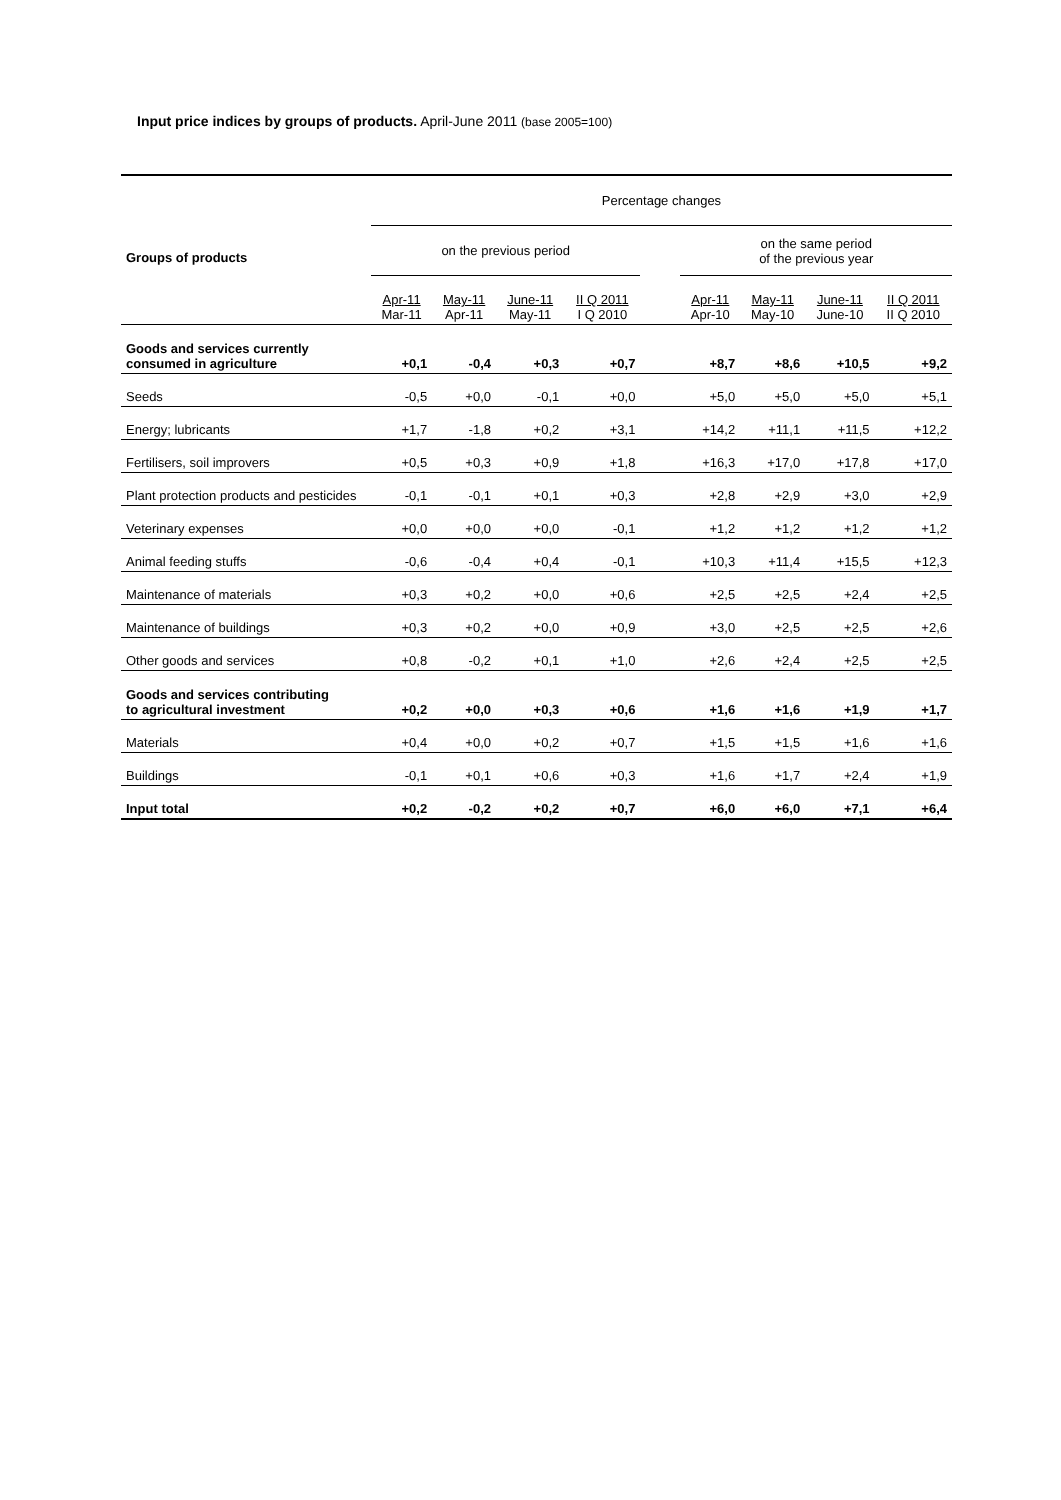Input price indices by groups of products. April-June 2011 (base 2005=100)
| | Percentage changes | | | | | | | | |
| --- | --- | --- | --- | --- | --- | --- | --- | --- | --- |
| Groups of products | on the previous period | | | | | on the same period of the previous year | | | |
| | Apr-11 Mar-11 | May-11 Apr-11 | June-11 May-11 | II Q 2011 I Q 2010 | | Apr-11 Apr-10 | May-11 May-10 | June-11 June-10 | II Q 2011 II Q 2010 |
| Goods and services currently consumed in agriculture | +0,1 | -0,4 | +0,3 | +0,7 | | +8,7 | +8,6 | +10,5 | +9,2 |
| Seeds | -0,5 | +0,0 | -0,1 | +0,0 | | +5,0 | +5,0 | +5,0 | +5,1 |
| Energy; lubricants | +1,7 | -1,8 | +0,2 | +3,1 | | +14,2 | +11,1 | +11,5 | +12,2 |
| Fertilisers, soil improvers | +0,5 | +0,3 | +0,9 | +1,8 | | +16,3 | +17,0 | +17,8 | +17,0 |
| Plant protection products and pesticides | -0,1 | -0,1 | +0,1 | +0,3 | | +2,8 | +2,9 | +3,0 | +2,9 |
| Veterinary expenses | +0,0 | +0,0 | +0,0 | -0,1 | | +1,2 | +1,2 | +1,2 | +1,2 |
| Animal feeding stuffs | -0,6 | -0,4 | +0,4 | -0,1 | | +10,3 | +11,4 | +15,5 | +12,3 |
| Maintenance of materials | +0,3 | +0,2 | +0,0 | +0,6 | | +2,5 | +2,5 | +2,4 | +2,5 |
| Maintenance of buildings | +0,3 | +0,2 | +0,0 | +0,9 | | +3,0 | +2,5 | +2,5 | +2,6 |
| Other goods and services | +0,8 | -0,2 | +0,1 | +1,0 | | +2,6 | +2,4 | +2,5 | +2,5 |
| Goods and services contributing to agricultural investment | +0,2 | +0,0 | +0,3 | +0,6 | | +1,6 | +1,6 | +1,9 | +1,7 |
| Materials | +0,4 | +0,0 | +0,2 | +0,7 | | +1,5 | +1,5 | +1,6 | +1,6 |
| Buildings | -0,1 | +0,1 | +0,6 | +0,3 | | +1,6 | +1,7 | +2,4 | +1,9 |
| Input total | +0,2 | -0,2 | +0,2 | +0,7 | | +6,0 | +6,0 | +7,1 | +6,4 |